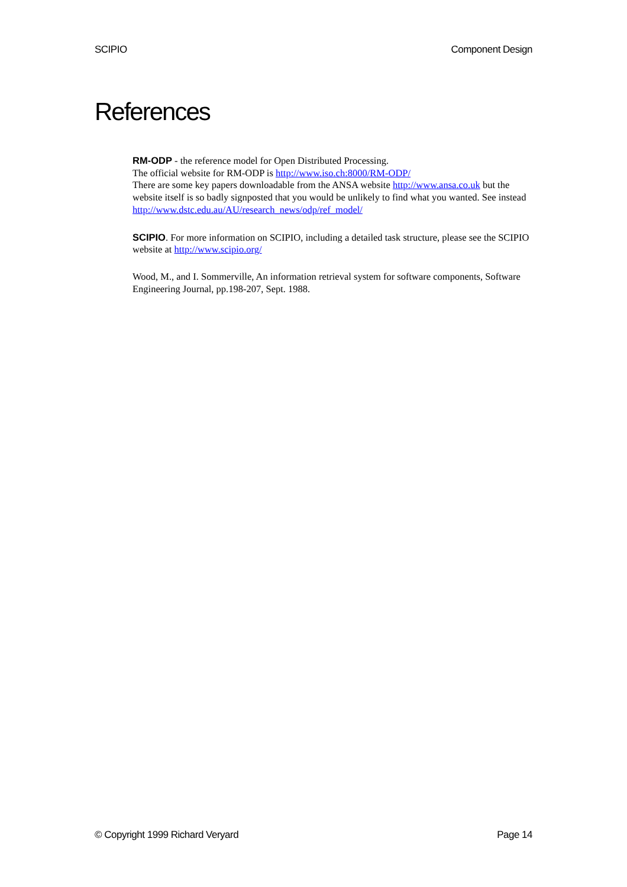SCIPIO Component Design
References
RM-ODP - the reference model for Open Distributed Processing.
The official website for RM-ODP is http://www.iso.ch:8000/RM-ODP/
There are some key papers downloadable from the ANSA website http://www.ansa.co.uk but the website itself is so badly signposted that you would be unlikely to find what you wanted. See instead http://www.dstc.edu.au/AU/research_news/odp/ref_model/
SCIPIO. For more information on SCIPIO, including a detailed task structure, please see the SCIPIO website at http://www.scipio.org/
Wood, M., and I. Sommerville, An information retrieval system for software components, Software Engineering Journal, pp.198-207, Sept. 1988.
© Copyright 1999 Richard Veryard Page 14